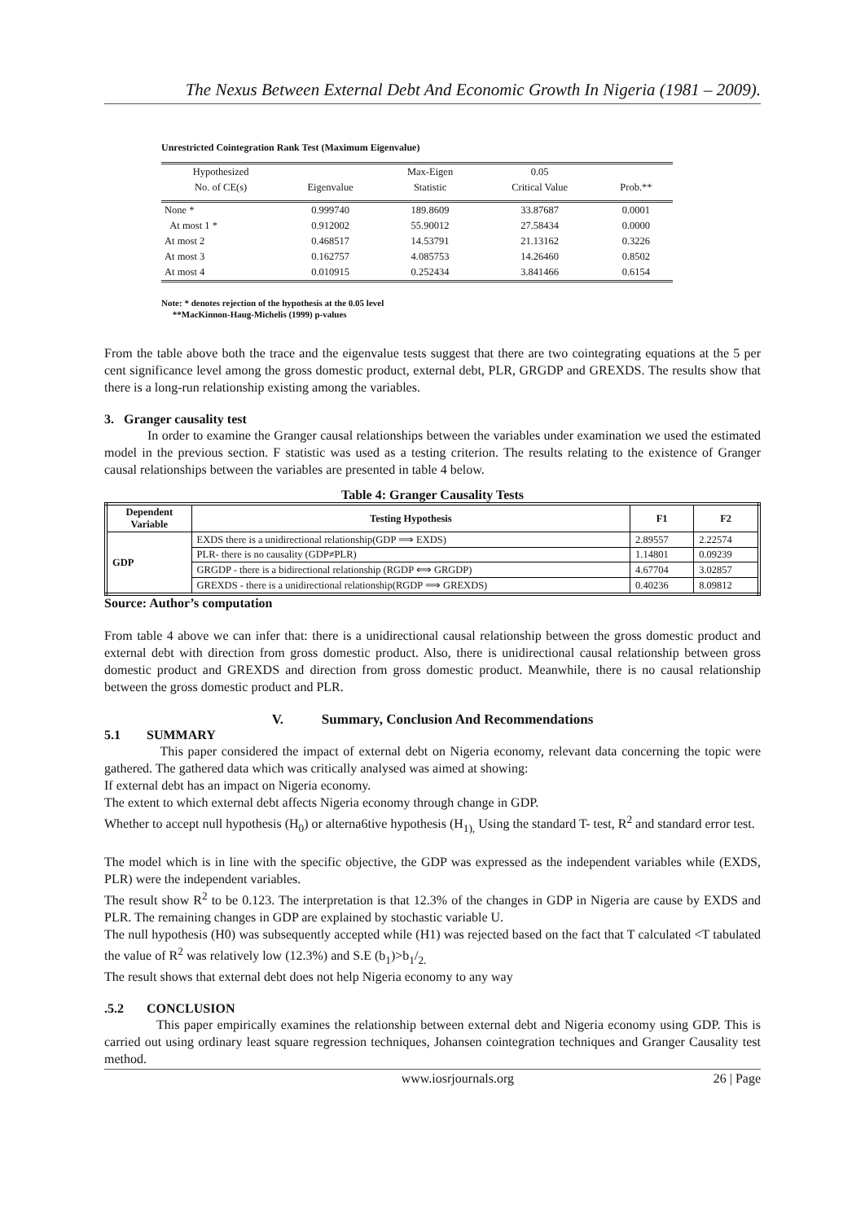The Nexus Between External Debt And Economic Growth In Nigeria (1981 – 2009).
Unrestricted Cointegration Rank Test (Maximum Eigenvalue)
| Hypothesized | | Max-Eigen | 0.05 | |
| --- | --- | --- | --- | --- |
| No. of CE(s) | Eigenvalue | Statistic | Critical Value | Prob.** |
| None * | 0.999740 | 189.8609 | 33.87687 | 0.0001 |
| At most 1 * | 0.912002 | 55.90012 | 27.58434 | 0.0000 |
| At most 2 | 0.468517 | 14.53791 | 21.13162 | 0.3226 |
| At most 3 | 0.162757 | 4.085753 | 14.26460 | 0.8502 |
| At most 4 | 0.010915 | 0.252434 | 3.841466 | 0.6154 |
Note: * denotes rejection of the hypothesis at the 0.05 level
**MacKinnon-Haug-Michelis (1999) p-values
From the table above both the trace and the eigenvalue tests suggest that there are two cointegrating equations at the 5 per cent significance level among the gross domestic product, external debt, PLR, GRGDP and GREXDS. The results show that there is a long-run relationship existing among the variables.
3. Granger causality test
In order to examine the Granger causal relationships between the variables under examination we used the estimated model in the previous section. F statistic was used as a testing criterion. The results relating to the existence of Granger causal relationships between the variables are presented in table 4 below.
Table 4: Granger Causality Tests
| Dependent Variable | Testing Hypothesis | F1 | F2 |
| --- | --- | --- | --- |
| GDP | EXDS there is a unidirectional relationship(GDP ⟹ EXDS) | 2.89557 | 2.22574 |
| | PLR- there is no causality (GDP≠PLR) | 1.14801 | 0.09239 |
| | GRGDP - there is a bidirectional relationship (RGDP ⟺ GRGDP) | 4.67704 | 3.02857 |
| | GREXDS - there is a unidirectional relationship(RGDP ⟹ GREXDS) | 0.40236 | 8.09812 |
Source: Author’s computation
From table 4 above we can infer that: there is a unidirectional causal relationship between the gross domestic product and external debt with direction from gross domestic product. Also, there is unidirectional causal relationship between gross domestic product and GREXDS and direction from gross domestic product. Meanwhile, there is no causal relationship between the gross domestic product and PLR.
V. Summary, Conclusion And Recommendations
5.1 SUMMARY
This paper considered the impact of external debt on Nigeria economy, relevant data concerning the topic were gathered. The gathered data which was critically analysed was aimed at showing:
If external debt has an impact on Nigeria economy.
The extent to which external debt affects Nigeria economy through change in GDP.
Whether to accept null hypothesis (H<sub>0</sub>) or alterna6tive hypothesis (H<sub>1),</sub> Using the standard T- test, R<sup>2</sup> and standard error test.
The model which is in line with the specific objective, the GDP was expressed as the independent variables while (EXDS, PLR) were the independent variables.
The result show R<sup>2</sup> to be 0.123. The interpretation is that 12.3% of the changes in GDP in Nigeria are cause by EXDS and PLR. The remaining changes in GDP are explained by stochastic variable U.
The null hypothesis (H0) was subsequently accepted while (H1) was rejected based on the fact that T calculated <T tabulated the value of R<sup>2</sup> was relatively low (12.3%) and S.E (b<sub>1</sub>)>b<sub>1</sub>/<sub>2.</sub>
The result shows that external debt does not help Nigeria economy to any way
.5.2 CONCLUSION
This paper empirically examines the relationship between external debt and Nigeria economy using GDP. This is carried out using ordinary least square regression techniques, Johansen cointegration techniques and Granger Causality test method.
www.iosrjournals.org 26 | Page